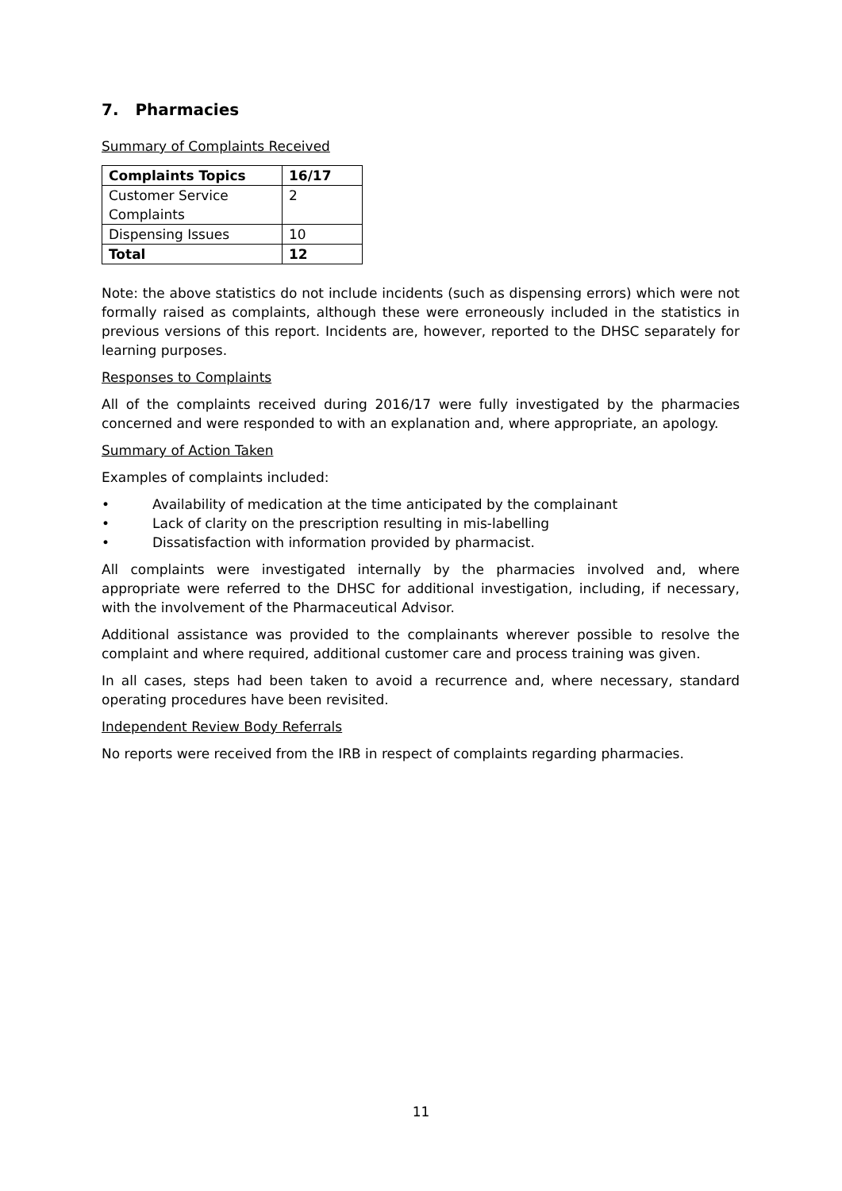7. Pharmacies
Summary of Complaints Received
| Complaints Topics | 16/17 |
| --- | --- |
| Customer Service Complaints | 2 |
| Dispensing Issues | 10 |
| Total | 12 |
Note: the above statistics do not include incidents (such as dispensing errors) which were not formally raised as complaints, although these were erroneously included in the statistics in previous versions of this report. Incidents are, however, reported to the DHSC separately for learning purposes.
Responses to Complaints
All of the complaints received during 2016/17 were fully investigated by the pharmacies concerned and were responded to with an explanation and, where appropriate, an apology.
Summary of Action Taken
Examples of complaints included:
• Availability of medication at the time anticipated by the complainant
• Lack of clarity on the prescription resulting in mis-labelling
• Dissatisfaction with information provided by pharmacist.
All complaints were investigated internally by the pharmacies involved and, where appropriate were referred to the DHSC for additional investigation, including, if necessary, with the involvement of the Pharmaceutical Advisor.
Additional assistance was provided to the complainants wherever possible to resolve the complaint and where required, additional customer care and process training was given.
In all cases, steps had been taken to avoid a recurrence and, where necessary, standard operating procedures have been revisited.
Independent Review Body Referrals
No reports were received from the IRB in respect of complaints regarding pharmacies.
11